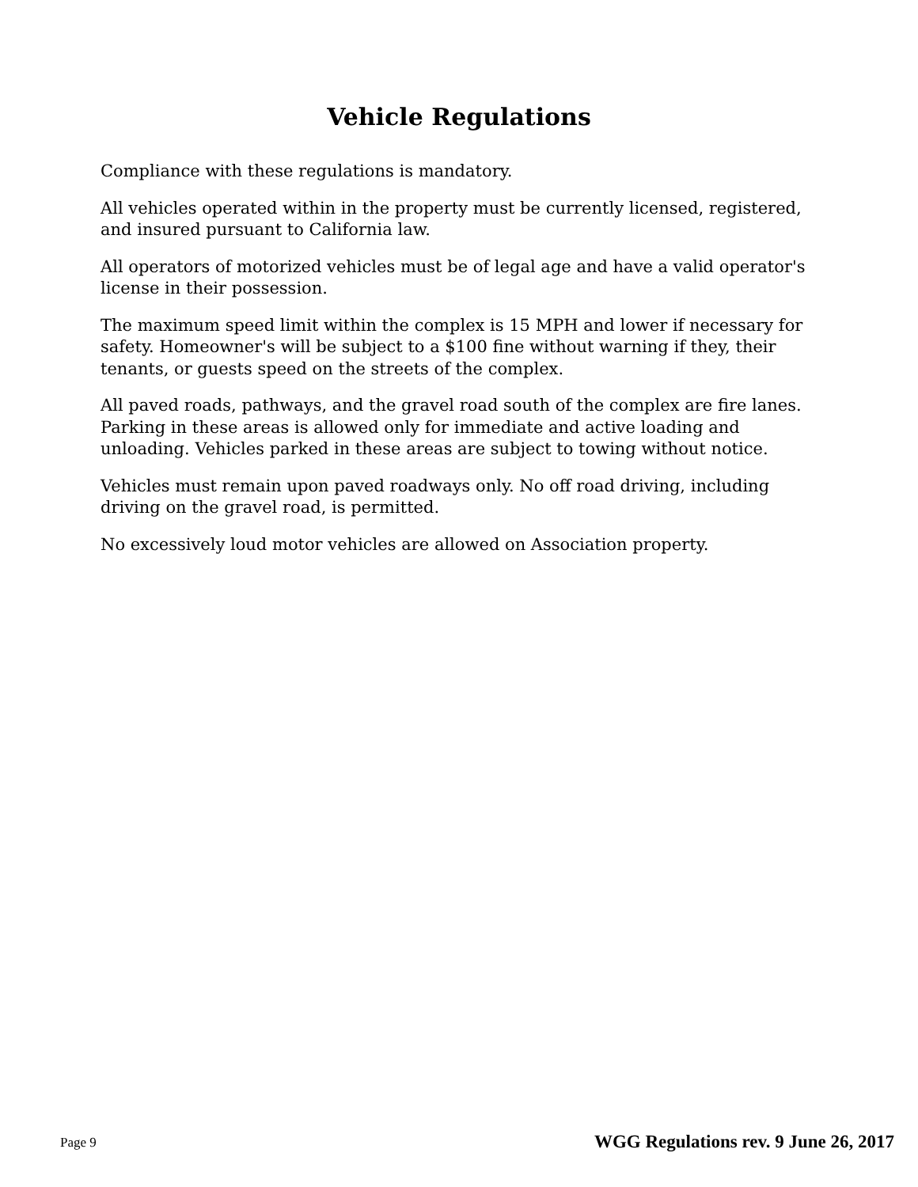Vehicle Regulations
Compliance with these regulations is mandatory.
All vehicles operated within in the property must be currently licensed, registered, and insured pursuant to California law.
All operators of motorized vehicles must be of legal age and have a valid operator's license in their possession.
The maximum speed limit within the complex is 15 MPH and lower if necessary for safety. Homeowner's will be subject to a $100 fine without warning if they, their tenants, or guests speed on the streets of the complex.
All paved roads, pathways, and the gravel road south of the complex are fire lanes. Parking in these areas is allowed only for immediate and active loading and unloading. Vehicles parked in these areas are subject to towing without notice.
Vehicles must remain upon paved roadways only. No off road driving, including driving on the gravel road, is permitted.
No excessively loud motor vehicles are allowed on Association property.
Page 9 WGG Regulations rev. 9 June 26, 2017